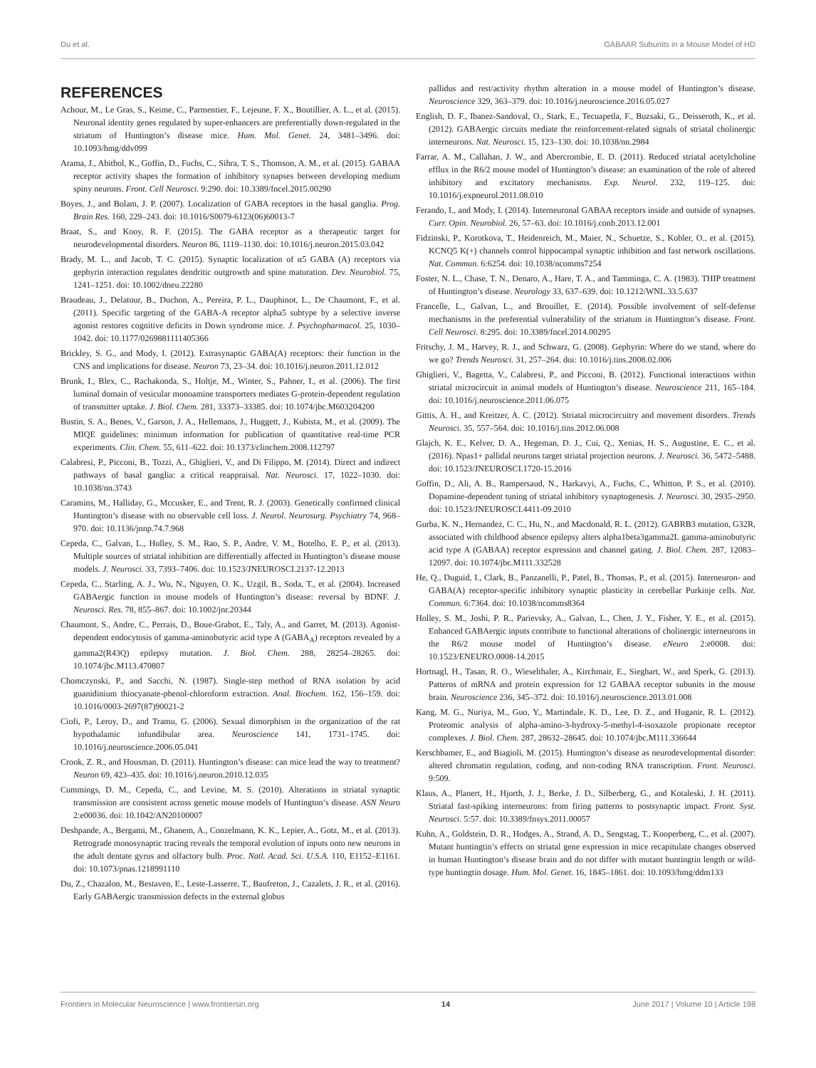Du et al. GABAAR Subunits in a Mouse Model of HD
REFERENCES
Achour, M., Le Gras, S., Keime, C., Parmentier, F., Lejeune, F. X., Boutillier, A. L., et al. (2015). Neuronal identity genes regulated by super-enhancers are preferentially down-regulated in the striatum of Huntington’s disease mice. Hum. Mol. Genet. 24, 3481–3496. doi: 10.1093/hmg/ddv099
Arama, J., Abitbol, K., Goffin, D., Fuchs, C., Sihra, T. S., Thomson, A. M., et al. (2015). GABAA receptor activity shapes the formation of inhibitory synapses between developing medium spiny neurons. Front. Cell Neurosci. 9:290. doi: 10.3389/fncel.2015.00290
Boyes, J., and Bolam, J. P. (2007). Localization of GABA receptors in the basal ganglia. Prog. Brain Res. 160, 229–243. doi: 10.1016/S0079-6123(06)60013-7
Braat, S., and Kooy, R. F. (2015). The GABA receptor as a therapeutic target for neurodevelopmental disorders. Neuron 86, 1119–1130. doi: 10.1016/j.neuron.2015.03.042
Brady, M. L., and Jacob, T. C. (2015). Synaptic localization of α5 GABA (A) receptors via gephyrin interaction regulates dendritic outgrowth and spine maturation. Dev. Neurobiol. 75, 1241–1251. doi: 10.1002/dneu.22280
Braudeau, J., Delatour, B., Duchon, A., Pereira, P. L., Dauphinot, L., De Chaumont, F., et al. (2011). Specific targeting of the GABA-A receptor alpha5 subtype by a selective inverse agonist restores cognitive deficits in Down syndrome mice. J. Psychopharmacol. 25, 1030–1042. doi: 10.1177/0269881111405366
Brickley, S. G., and Mody, I. (2012). Extrasynaptic GABA(A) receptors: their function in the CNS and implications for disease. Neuron 73, 23–34. doi: 10.1016/j.neuron.2011.12.012
Brunk, I., Blex, C., Rachakonda, S., Holtje, M., Winter, S., Pahner, I., et al. (2006). The first luminal domain of vesicular monoamine transporters mediates G-protein-dependent regulation of transmitter uptake. J. Biol. Chem. 281, 33373–33385. doi: 10.1074/jbc.M603204200
Bustin, S. A., Benes, V., Garson, J. A., Hellemans, J., Huggett, J., Kubista, M., et al. (2009). The MIQE guidelines: minimum information for publication of quantitative real-time PCR experiments. Clin. Chem. 55, 611–622. doi: 10.1373/clinchem.2008.112797
Calabresi, P., Picconi, B., Tozzi, A., Ghiglieri, V., and Di Filippo, M. (2014). Direct and indirect pathways of basal ganglia: a critical reappraisal. Nat. Neurosci. 17, 1022–1030. doi: 10.1038/nn.3743
Caramins, M., Halliday, G., Mccusker, E., and Trent, R. J. (2003). Genetically confirmed clinical Huntington’s disease with no observable cell loss. J. Neurol. Neurosurg. Psychiatry 74, 968–970. doi: 10.1136/jnnp.74.7.968
Cepeda, C., Galvan, L., Holley, S. M., Rao, S. P., Andre, V. M., Botelho, E. P., et al. (2013). Multiple sources of striatal inhibition are differentially affected in Huntington’s disease mouse models. J. Neurosci. 33, 7393–7406. doi: 10.1523/JNEUROSCI.2137-12.2013
Cepeda, C., Starling, A. J., Wu, N., Nguyen, O. K., Uzgil, B., Soda, T., et al. (2004). Increased GABAergic function in mouse models of Huntington’s disease: reversal by BDNF. J. Neurosci. Res. 78, 855–867. doi: 10.1002/jnr.20344
Chaumont, S., Andre, C., Perrais, D., Boue-Grabot, E., Taly, A., and Garret, M. (2013). Agonist-dependent endocytosis of gamma-aminobutyric acid type A (GABA<sub>A</sub>) receptors revealed by a gamma2(R43Q) epilepsy mutation. J. Biol. Chem. 288, 28254–28265. doi: 10.1074/jbc.M113.470807
Chomczynski, P., and Sacchi, N. (1987). Single-step method of RNA isolation by acid guanidinium thiocyanate-phenol-chloroform extraction. Anal. Biochem. 162, 156–159. doi: 10.1016/0003-2697(87)90021-2
Ciofi, P., Leroy, D., and Tramu, G. (2006). Sexual dimorphism in the organization of the rat hypothalamic infundibular area. Neuroscience 141, 1731–1745. doi: 10.1016/j.neuroscience.2006.05.041
Crook, Z. R., and Housman, D. (2011). Huntington’s disease: can mice lead the way to treatment? Neuron 69, 423–435. doi: 10.1016/j.neuron.2010.12.035
Cummings, D. M., Cepeda, C., and Levine, M. S. (2010). Alterations in striatal synaptic transmission are consistent across genetic mouse models of Huntington’s disease. ASN Neuro 2:e00036. doi: 10.1042/AN20100007
Deshpande, A., Bergami, M., Ghanem, A., Conzelmann, K. K., Lepier, A., Gotz, M., et al. (2013). Retrograde monosynaptic tracing reveals the temporal evolution of inputs onto new neurons in the adult dentate gyrus and olfactory bulb. Proc. Natl. Acad. Sci. U.S.A. 110, E1152–E1161. doi: 10.1073/pnas.1218991110
Du, Z., Chazalon, M., Bestaven, E., Leste-Lasserre, T., Baufreton, J., Cazalets, J. R., et al. (2016). Early GABAergic transmission defects in the external globus
pallidus and rest/activity rhythm alteration in a mouse model of Huntington’s disease. Neuroscience 329, 363–379. doi: 10.1016/j.neuroscience.2016.05.027
English, D. F., Ibanez-Sandoval, O., Stark, E., Tecuapetla, F., Buzsaki, G., Deisseroth, K., et al. (2012). GABAergic circuits mediate the reinforcement-related signals of striatal cholinergic interneurons. Nat. Neurosci. 15, 123–130. doi: 10.1038/nn.2984
Farrar, A. M., Callahan, J. W., and Abercrombie, E. D. (2011). Reduced striatal acetylcholine efflux in the R6/2 mouse model of Huntington’s disease: an examination of the role of altered inhibitory and excitatory mechanisms. Exp. Neurol. 232, 119–125. doi: 10.1016/j.expneurol.2011.08.010
Ferando, I., and Mody, I. (2014). Interneuronal GABAA receptors inside and outside of synapses. Curr. Opin. Neurobiol. 26, 57–63. doi: 10.1016/j.conb.2013.12.001
Fidzinski, P., Korotkova, T., Heidenreich, M., Maier, N., Schuetze, S., Kobler, O., et al. (2015). KCNQ5 K(+) channels control hippocampal synaptic inhibition and fast network oscillations. Nat. Commun. 6:6254. doi: 10.1038/ncomms7254
Foster, N. L., Chase, T. N., Denaro, A., Hare, T. A., and Tamminga, C. A. (1983). THIP treatment of Huntington’s disease. Neurology 33, 637–639. doi: 10.1212/WNL.33.5.637
Francelle, L., Galvan, L., and Brouillet, E. (2014). Possible involvement of self-defense mechanisms in the preferential vulnerability of the striatum in Huntington’s disease. Front. Cell Neurosci. 8:295. doi: 10.3389/fncel.2014.00295
Fritschy, J. M., Harvey, R. J., and Schwarz, G. (2008). Gephyrin: Where do we stand, where do we go? Trends Neurosci. 31, 257–264. doi: 10.1016/j.tins.2008.02.006
Ghiglieri, V., Bagetta, V., Calabresi, P., and Picconi, B. (2012). Functional interactions within striatal microcircuit in animal models of Huntington’s disease. Neuroscience 211, 165–184. doi: 10.1016/j.neuroscience.2011.06.075
Gittis, A. H., and Kreitzer, A. C. (2012). Striatal microcircuitry and movement disorders. Trends Neurosci. 35, 557–564. doi: 10.1016/j.tins.2012.06.008
Glajch, K. E., Kelver, D. A., Hegeman, D. J., Cui, Q., Xenias, H. S., Augustine, E. C., et al. (2016). Npas1+ pallidal neurons target striatal projection neurons. J. Neurosci. 36, 5472–5488. doi: 10.1523/JNEUROSCI.1720-15.2016
Goffin, D., Ali, A. B., Rampersaud, N., Harkavyi, A., Fuchs, C., Whitton, P. S., et al. (2010). Dopamine-dependent tuning of striatal inhibitory synaptogenesis. J. Neurosci. 30, 2935–2950. doi: 10.1523/JNEUROSCI.4411-09.2010
Gurba, K. N., Hernandez, C. C., Hu, N., and Macdonald, R. L. (2012). GABRB3 mutation, G32R, associated with childhood absence epilepsy alters alpha1beta3gamma2L gamma-aminobutyric acid type A (GABAA) receptor expression and channel gating. J. Biol. Chem. 287, 12083–12097. doi: 10.1074/jbc.M111.332528
He, Q., Duguid, I., Clark, B., Panzanelli, P., Patel, B., Thomas, P., et al. (2015). Interneuron- and GABA(A) receptor-specific inhibitory synaptic plasticity in cerebellar Purkinje cells. Nat. Commun. 6:7364. doi: 10.1038/ncomms8364
Holley, S. M., Joshi, P. R., Parievsky, A., Galvan, L., Chen, J. Y., Fisher, Y. E., et al. (2015). Enhanced GABAergic inputs contribute to functional alterations of cholinergic interneurons in the R6/2 mouse model of Huntington’s disease. eNeuro 2:e0008. doi: 10.1523/ENEURO.0008-14.2015
Hortnagl, H., Tasan, R. O., Wieselthaler, A., Kirchmair, E., Sieghart, W., and Sperk, G. (2013). Patterns of mRNA and protein expression for 12 GABAA receptor subunits in the mouse brain. Neuroscience 236, 345–372. doi: 10.1016/j.neuroscience.2013.01.008
Kang, M. G., Nuriya, M., Guo, Y., Martindale, K. D., Lee, D. Z., and Huganir, R. L. (2012). Proteomic analysis of alpha-amino-3-hydroxy-5-methyl-4-isoxazole propionate receptor complexes. J. Biol. Chem. 287, 28632–28645. doi: 10.1074/jbc.M111.336644
Kerschbamer, E., and Biagioli, M. (2015). Huntington’s disease as neurodevelopmental disorder: altered chromatin regulation, coding, and non-coding RNA transcription. Front. Neurosci. 9:509.
Klaus, A., Planert, H., Hjorth, J. J., Berke, J. D., Silberberg, G., and Kotaleski, J. H. (2011). Striatal fast-spiking interneurons: from firing patterns to postsynaptic impact. Front. Syst. Neurosci. 5:57. doi: 10.3389/fnsys.2011.00057
Kuhn, A., Goldstein, D. R., Hodges, A., Strand, A. D., Sengstag, T., Kooperberg, C., et al. (2007). Mutant huntingtin’s effects on striatal gene expression in mice recapitulate changes observed in human Huntington’s disease brain and do not differ with mutant huntingtin length or wild-type huntingtin dosage. Hum. Mol. Genet. 16, 1845–1861. doi: 10.1093/hmg/ddm133
Frontiers in Molecular Neuroscience | www.frontiersin.org 14 June 2017 | Volume 10 | Article 198